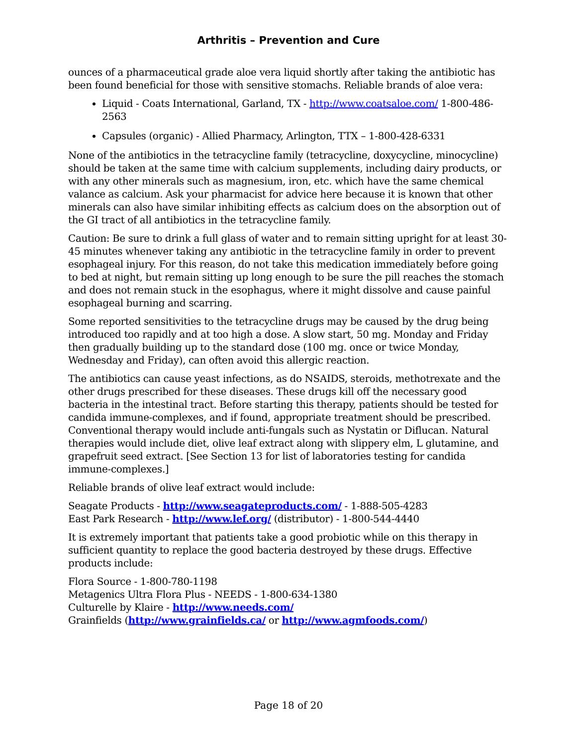Arthritis – Prevention and Cure
ounces of a pharmaceutical grade aloe vera liquid shortly after taking the antibiotic has been found beneficial for those with sensitive stomachs. Reliable brands of aloe vera:
Liquid - Coats International, Garland, TX - http://www.coatsaloe.com/ 1-800-486-2563
Capsules (organic) - Allied Pharmacy, Arlington, TTX – 1-800-428-6331
None of the antibiotics in the tetracycline family (tetracycline, doxycycline, minocycline) should be taken at the same time with calcium supplements, including dairy products, or with any other minerals such as magnesium, iron, etc. which have the same chemical valance as calcium. Ask your pharmacist for advice here because it is known that other minerals can also have similar inhibiting effects as calcium does on the absorption out of the GI tract of all antibiotics in the tetracycline family.
Caution: Be sure to drink a full glass of water and to remain sitting upright for at least 30-45 minutes whenever taking any antibiotic in the tetracycline family in order to prevent esophageal injury. For this reason, do not take this medication immediately before going to bed at night, but remain sitting up long enough to be sure the pill reaches the stomach and does not remain stuck in the esophagus, where it might dissolve and cause painful esophageal burning and scarring.
Some reported sensitivities to the tetracycline drugs may be caused by the drug being introduced too rapidly and at too high a dose. A slow start, 50 mg. Monday and Friday then gradually building up to the standard dose (100 mg. once or twice Monday, Wednesday and Friday), can often avoid this allergic reaction.
The antibiotics can cause yeast infections, as do NSAIDS, steroids, methotrexate and the other drugs prescribed for these diseases. These drugs kill off the necessary good bacteria in the intestinal tract. Before starting this therapy, patients should be tested for candida immune-complexes, and if found, appropriate treatment should be prescribed. Conventional therapy would include anti-fungals such as Nystatin or Diflucan. Natural therapies would include diet, olive leaf extract along with slippery elm, L glutamine, and grapefruit seed extract. [See Section 13 for list of laboratories testing for candida immune-complexes.]
Reliable brands of olive leaf extract would include:
Seagate Products - http://www.seagateproducts.com/ - 1-888-505-4283
East Park Research - http://www.lef.org/ (distributor) - 1-800-544-4440
It is extremely important that patients take a good probiotic while on this therapy in sufficient quantity to replace the good bacteria destroyed by these drugs. Effective products include:
Flora Source - 1-800-780-1198
Metagenics Ultra Flora Plus - NEEDS - 1-800-634-1380
Culturelle by Klaire - http://www.needs.com/
Grainfields (http://www.grainfields.ca/ or http://www.agmfoods.com/)
Page 18 of 20